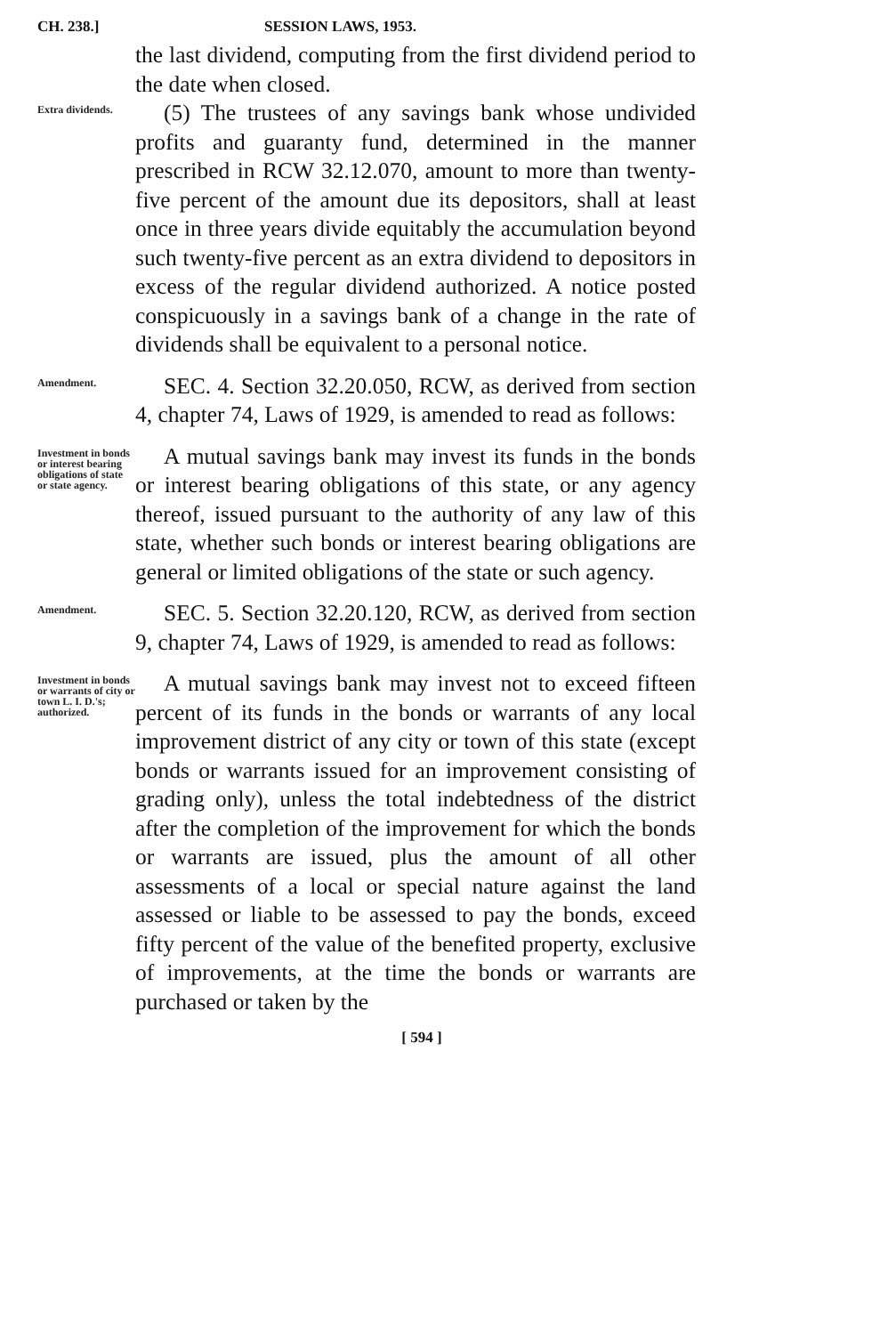CH. 238.] SESSION LAWS, 1953.
the last dividend, computing from the first dividend period to the date when closed.
Extra dividends.
(5) The trustees of any savings bank whose undivided profits and guaranty fund, determined in the manner prescribed in RCW 32.12.070, amount to more than twenty-five percent of the amount due its depositors, shall at least once in three years divide equitably the accumulation beyond such twenty-five percent as an extra dividend to depositors in excess of the regular dividend authorized. A notice posted conspicuously in a savings bank of a change in the rate of dividends shall be equivalent to a personal notice.
Amendment.
SEC. 4. Section 32.20.050, RCW, as derived from section 4, chapter 74, Laws of 1929, is amended to read as follows:
Investment in bonds or interest bearing obligations of state or state agency.
A mutual savings bank may invest its funds in the bonds or interest bearing obligations of this state, or any agency thereof, issued pursuant to the authority of any law of this state, whether such bonds or interest bearing obligations are general or limited obligations of the state or such agency.
Amendment.
SEC. 5. Section 32.20.120, RCW, as derived from section 9, chapter 74, Laws of 1929, is amended to read as follows:
Investment in bonds or warrants of city or town L. I. D.'s; authorized.
A mutual savings bank may invest not to exceed fifteen percent of its funds in the bonds or warrants of any local improvement district of any city or town of this state (except bonds or warrants issued for an improvement consisting of grading only), unless the total indebtedness of the district after the completion of the improvement for which the bonds or warrants are issued, plus the amount of all other assessments of a local or special nature against the land assessed or liable to be assessed to pay the bonds, exceed fifty percent of the value of the benefited property, exclusive of improvements, at the time the bonds or warrants are purchased or taken by the
[ 594 ]